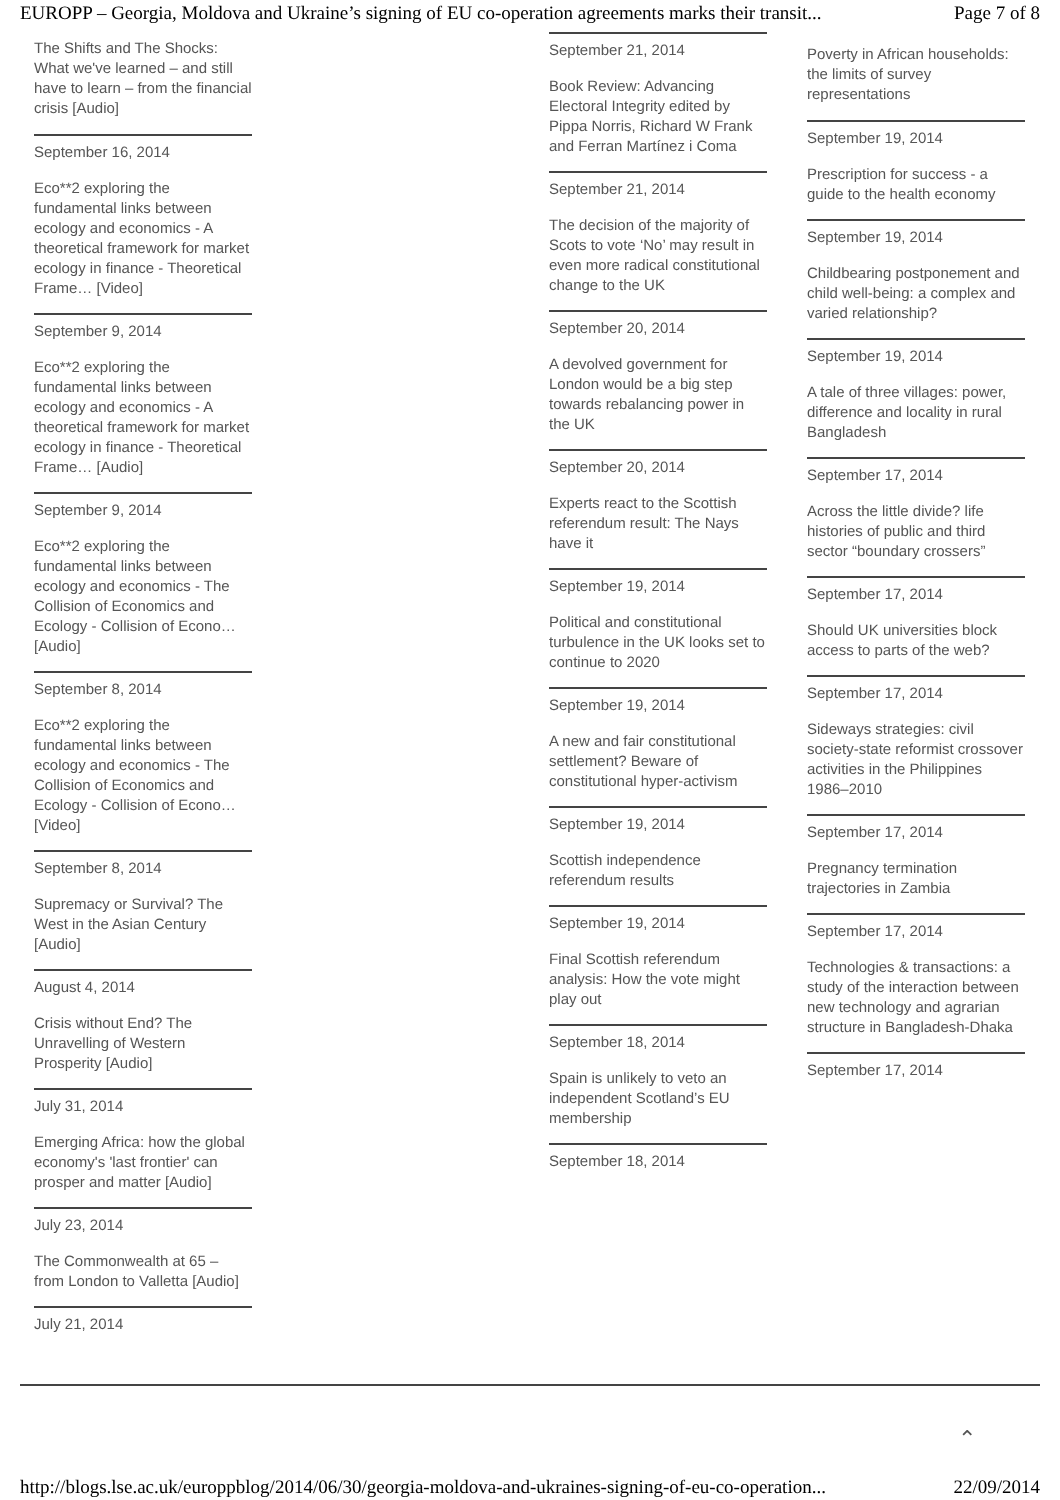EUROPP – Georgia, Moldova and Ukraine’s signing of EU co-operation agreements marks their transit... Page 7 of 8
The Shifts and The Shocks: What we've learned – and still have to learn – from the financial crisis [Audio]
September 16, 2014
Eco**2 exploring the fundamental links between ecology and economics - A theoretical framework for market ecology in finance - Theoretical Frame… [Video]
September 9, 2014
Eco**2 exploring the fundamental links between ecology and economics - A theoretical framework for market ecology in finance - Theoretical Frame… [Audio]
September 9, 2014
Eco**2 exploring the fundamental links between ecology and economics - The Collision of Economics and Ecology - Collision of Econo… [Audio]
September 8, 2014
Eco**2 exploring the fundamental links between ecology and economics - The Collision of Economics and Ecology - Collision of Econo… [Video]
September 8, 2014
Supremacy or Survival? The West in the Asian Century [Audio]
August 4, 2014
Crisis without End? The Unravelling of Western Prosperity [Audio]
July 31, 2014
Emerging Africa: how the global economy's 'last frontier' can prosper and matter [Audio]
July 23, 2014
The Commonwealth at 65 – from London to Valletta [Audio]
July 21, 2014
September 21, 2014
Book Review: Advancing Electoral Integrity edited by Pippa Norris, Richard W Frank and Ferran Martínez i Coma
September 21, 2014
The decision of the majority of Scots to vote ‘No’ may result in even more radical constitutional change to the UK
September 20, 2014
A devolved government for London would be a big step towards rebalancing power in the UK
September 20, 2014
Experts react to the Scottish referendum result: The Nays have it
September 19, 2014
Political and constitutional turbulence in the UK looks set to continue to 2020
September 19, 2014
A new and fair constitutional settlement? Beware of constitutional hyper-activism
September 19, 2014
Scottish independence referendum results
September 19, 2014
Final Scottish referendum analysis: How the vote might play out
September 18, 2014
Spain is unlikely to veto an independent Scotland’s EU membership
September 18, 2014
Poverty in African households: the limits of survey representations
September 19, 2014
Prescription for success - a guide to the health economy
September 19, 2014
Childbearing postponement and child well-being: a complex and varied relationship?
September 19, 2014
A tale of three villages: power, difference and locality in rural Bangladesh
September 17, 2014
Across the little divide? life histories of public and third sector “boundary crossers”
September 17, 2014
Should UK universities block access to parts of the web?
September 17, 2014
Sideways strategies: civil society-state reformist crossover activities in the Philippines 1986–2010
September 17, 2014
Pregnancy termination trajectories in Zambia
September 17, 2014
Technologies & transactions: a study of the interaction between new technology and agrarian structure in Bangladesh-Dhaka
September 17, 2014
⌃
http://blogs.lse.ac.uk/europpblog/2014/06/30/georgia-moldova-and-ukraines-signing-of-eu-co-operation... 22/09/2014